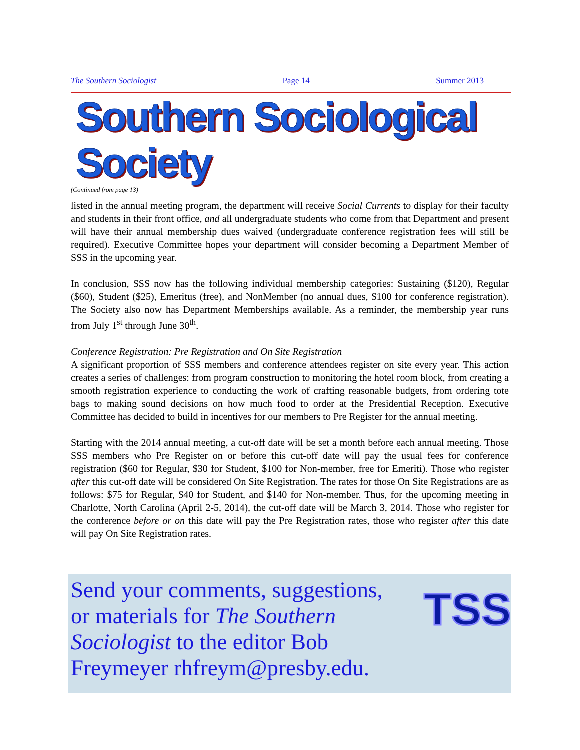The Southern Sociologist Page 14 Summer 2013
Southern Sociological Society
(Continued from page 13)
listed in the annual meeting program, the department will receive Social Currents to display for their faculty and students in their front office, and all undergraduate students who come from that Department and present will have their annual membership dues waived (undergraduate conference registration fees will still be required). Executive Committee hopes your department will consider becoming a Department Member of SSS in the upcoming year.
In conclusion, SSS now has the following individual membership categories: Sustaining ($120), Regular ($60), Student ($25), Emeritus (free), and NonMember (no annual dues, $100 for conference registration). The Society also now has Department Memberships available. As a reminder, the membership year runs from July 1<sup>st</sup> through June 30<sup>th</sup>.
Conference Registration: Pre Registration and On Site Registration
A significant proportion of SSS members and conference attendees register on site every year. This action creates a series of challenges: from program construction to monitoring the hotel room block, from creating a smooth registration experience to conducting the work of crafting reasonable budgets, from ordering tote bags to making sound decisions on how much food to order at the Presidential Reception. Executive Committee has decided to build in incentives for our members to Pre Register for the annual meeting.
Starting with the 2014 annual meeting, a cut-off date will be set a month before each annual meeting. Those SSS members who Pre Register on or before this cut-off date will pay the usual fees for conference registration ($60 for Regular, $30 for Student, $100 for Non-member, free for Emeriti). Those who register after this cut-off date will be considered On Site Registration. The rates for those On Site Registrations are as follows: $75 for Regular, $40 for Student, and $140 for Non-member. Thus, for the upcoming meeting in Charlotte, North Carolina (April 2-5, 2014), the cut-off date will be March 3, 2014. Those who register for the conference before or on this date will pay the Pre Registration rates, those who register after this date will pay On Site Registration rates.
Send your comments, suggestions, or materials for The Southern Sociologist to the editor Bob Freymeyer rhfreym@presby.edu.
TSS